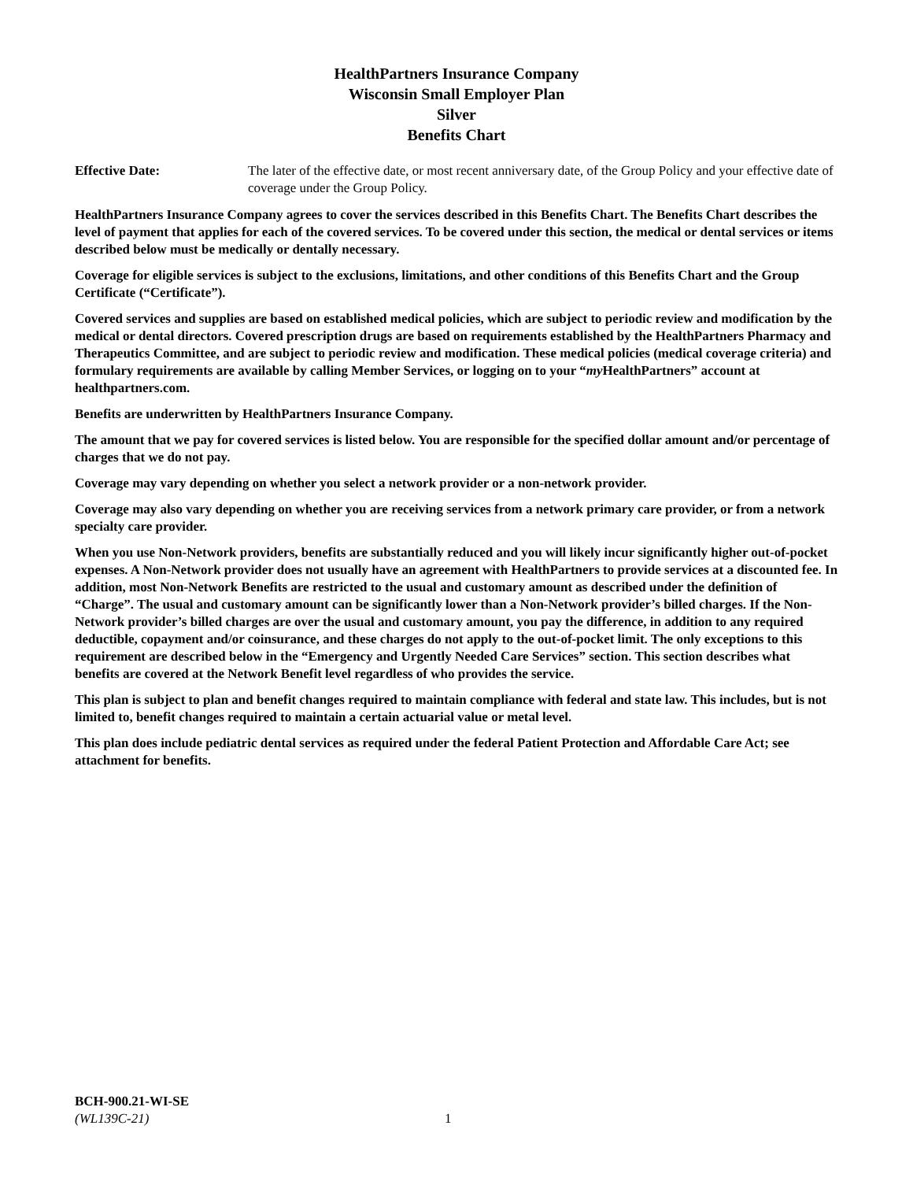HealthPartners Insurance Company
Wisconsin Small Employer Plan
Silver
Benefits Chart
Effective Date: The later of the effective date, or most recent anniversary date, of the Group Policy and your effective date of coverage under the Group Policy.
HealthPartners Insurance Company agrees to cover the services described in this Benefits Chart. The Benefits Chart describes the level of payment that applies for each of the covered services. To be covered under this section, the medical or dental services or items described below must be medically or dentally necessary.
Coverage for eligible services is subject to the exclusions, limitations, and other conditions of this Benefits Chart and the Group Certificate (“Certificate”).
Covered services and supplies are based on established medical policies, which are subject to periodic review and modification by the medical or dental directors. Covered prescription drugs are based on requirements established by the HealthPartners Pharmacy and Therapeutics Committee, and are subject to periodic review and modification. These medical policies (medical coverage criteria) and formulary requirements are available by calling Member Services, or logging on to your “my HealthPartners” account at healthpartners.com.
Benefits are underwritten by HealthPartners Insurance Company.
The amount that we pay for covered services is listed below. You are responsible for the specified dollar amount and/or percentage of charges that we do not pay.
Coverage may vary depending on whether you select a network provider or a non-network provider.
Coverage may also vary depending on whether you are receiving services from a network primary care provider, or from a network specialty care provider.
When you use Non-Network providers, benefits are substantially reduced and you will likely incur significantly higher out-of-pocket expenses. A Non-Network provider does not usually have an agreement with HealthPartners to provide services at a discounted fee. In addition, most Non-Network Benefits are restricted to the usual and customary amount as described under the definition of “Charge”. The usual and customary amount can be significantly lower than a Non-Network provider’s billed charges. If the Non-Network provider’s billed charges are over the usual and customary amount, you pay the difference, in addition to any required deductible, copayment and/or coinsurance, and these charges do not apply to the out-of-pocket limit. The only exceptions to this requirement are described below in the “Emergency and Urgently Needed Care Services” section. This section describes what benefits are covered at the Network Benefit level regardless of who provides the service.
This plan is subject to plan and benefit changes required to maintain compliance with federal and state law. This includes, but is not limited to, benefit changes required to maintain a certain actuarial value or metal level.
This plan does include pediatric dental services as required under the federal Patient Protection and Affordable Care Act; see attachment for benefits.
BCH-900.21-WI-SE
(WL139C-21)
1